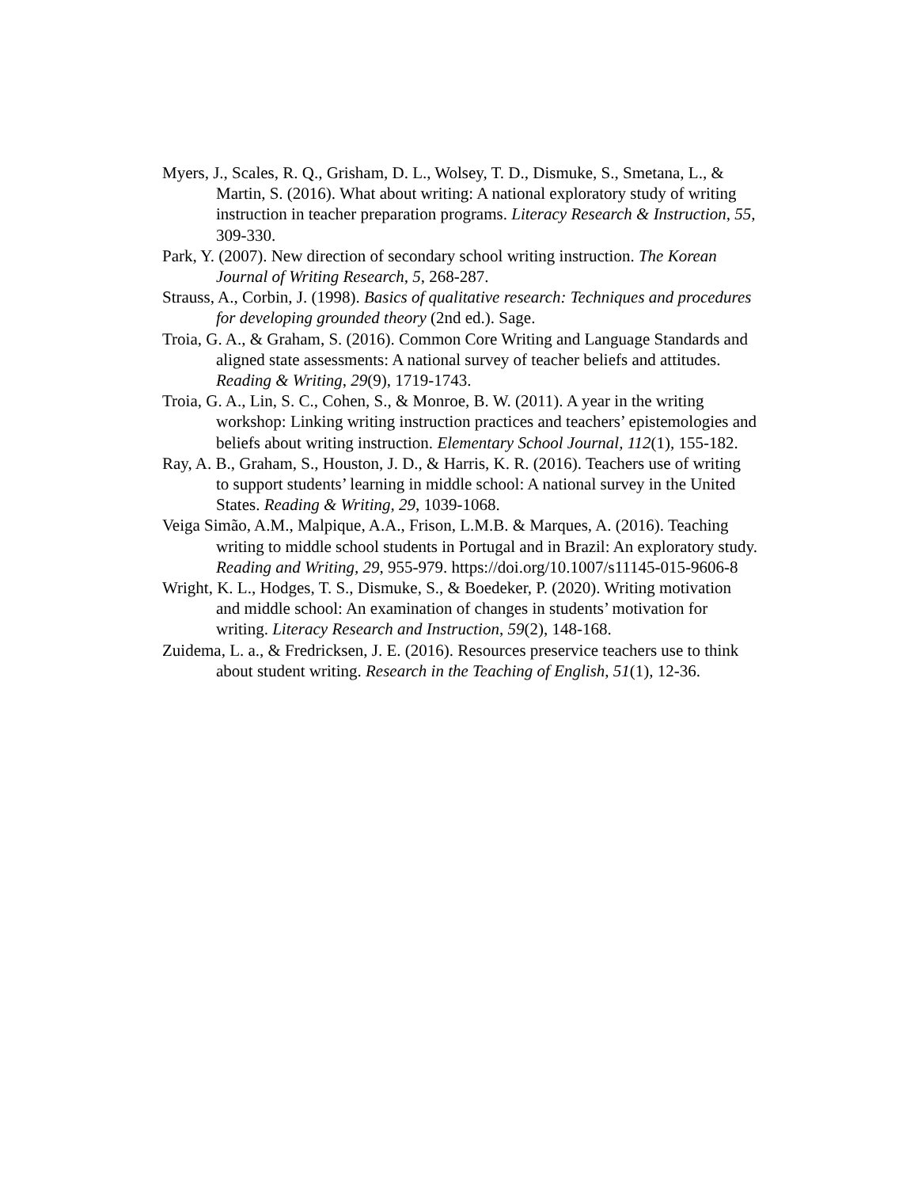Myers, J., Scales, R. Q., Grisham, D. L., Wolsey, T. D., Dismuke, S., Smetana, L., & Martin, S. (2016). What about writing: A national exploratory study of writing instruction in teacher preparation programs. Literacy Research & Instruction, 55, 309-330.
Park, Y. (2007). New direction of secondary school writing instruction. The Korean Journal of Writing Research, 5, 268-287.
Strauss, A., Corbin, J. (1998). Basics of qualitative research: Techniques and procedures for developing grounded theory (2nd ed.). Sage.
Troia, G. A., & Graham, S. (2016). Common Core Writing and Language Standards and aligned state assessments: A national survey of teacher beliefs and attitudes. Reading & Writing, 29(9), 1719-1743.
Troia, G. A., Lin, S. C., Cohen, S., & Monroe, B. W. (2011). A year in the writing workshop: Linking writing instruction practices and teachers’ epistemologies and beliefs about writing instruction. Elementary School Journal, 112(1), 155-182.
Ray, A. B., Graham, S., Houston, J. D., & Harris, K. R. (2016). Teachers use of writing to support students’ learning in middle school: A national survey in the United States. Reading & Writing, 29, 1039-1068.
Veiga Simão, A.M., Malpique, A.A., Frison, L.M.B. & Marques, A. (2016). Teaching writing to middle school students in Portugal and in Brazil: An exploratory study. Reading and Writing, 29, 955-979. https://doi.org/10.1007/s11145-015-9606-8
Wright, K. L., Hodges, T. S., Dismuke, S., & Boedeker, P. (2020). Writing motivation and middle school: An examination of changes in students’ motivation for writing. Literacy Research and Instruction, 59(2), 148-168.
Zuidema, L. a., & Fredricksen, J. E. (2016). Resources preservice teachers use to think about student writing. Research in the Teaching of English, 51(1), 12-36.